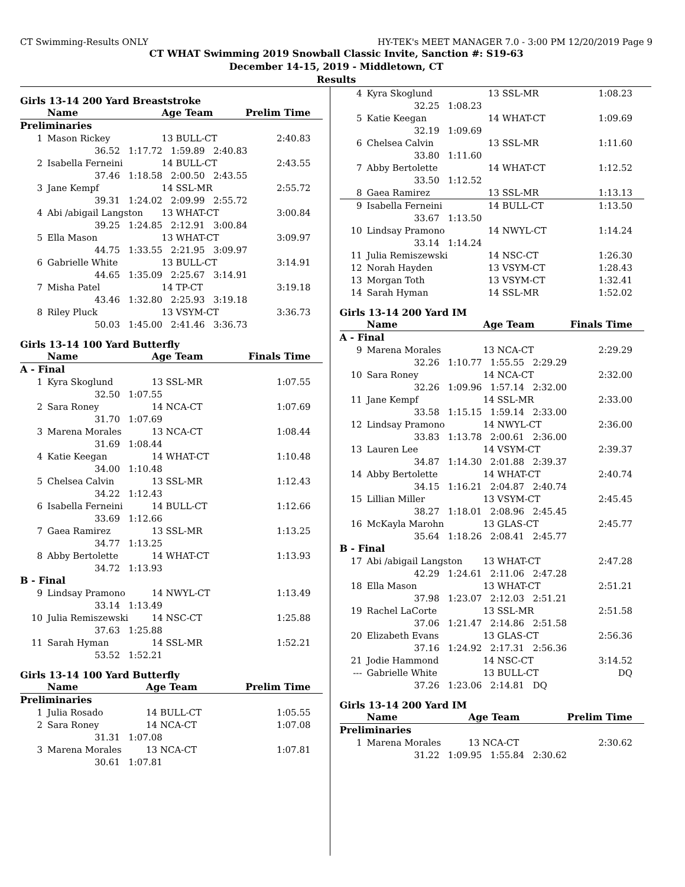CT Swimming-Results ONLY HY-TEK's MEET MANAGER 7.0 - 3:00 PM 12/20/2019 Page 9
CT WHAT Swimming 2019 Snowball Classic Invite, Sanction #: S19-63
December 14-15, 2019 - Middletown, CT
Results
Girls 13-14 200 Yard Breaststroke
| | Name | Age Team | Prelim Time |
| --- | --- | --- | --- |
| Preliminaries | | | |
| 1 | Mason Rickey | 13 BULL-CT | 2:40.83 |
| | 36.52 1:17.72 1:59.89 2:40.83 | | |
| 2 | Isabella Ferneini | 14 BULL-CT | 2:43.55 |
| | 37.46 1:18.58 2:00.50 2:43.55 | | |
| 3 | Jane Kempf | 14 SSL-MR | 2:55.72 |
| | 39.31 1:24.02 2:09.99 2:55.72 | | |
| 4 | Abi /abigail Langston | 13 WHAT-CT | 3:00.84 |
| | 39.25 1:24.85 2:12.91 3:00.84 | | |
| 5 | Ella Mason | 13 WHAT-CT | 3:09.97 |
| | 44.75 1:33.55 2:21.95 3:09.97 | | |
| 6 | Gabrielle White | 13 BULL-CT | 3:14.91 |
| | 44.65 1:35.09 2:25.67 3:14.91 | | |
| 7 | Misha Patel | 14 TP-CT | 3:19.18 |
| | 43.46 1:32.80 2:25.93 3:19.18 | | |
| 8 | Riley Pluck | 13 VSYM-CT | 3:36.73 |
| | 50.03 1:45.00 2:41.46 3:36.73 | | |
Girls 13-14 100 Yard Butterfly
| | Name | Age Team | Finals Time |
| --- | --- | --- | --- |
| A - Final | | | |
| 1 | Kyra Skoglund | 13 SSL-MR | 1:07.55 |
| | 32.50 1:07.55 | | |
| 2 | Sara Roney | 14 NCA-CT | 1:07.69 |
| | 31.70 1:07.69 | | |
| 3 | Marena Morales | 13 NCA-CT | 1:08.44 |
| | 31.69 1:08.44 | | |
| 4 | Katie Keegan | 14 WHAT-CT | 1:10.48 |
| | 34.00 1:10.48 | | |
| 5 | Chelsea Calvin | 13 SSL-MR | 1:12.43 |
| | 34.22 1:12.43 | | |
| 6 | Isabella Ferneini | 14 BULL-CT | 1:12.66 |
| | 33.69 1:12.66 | | |
| 7 | Gaea Ramirez | 13 SSL-MR | 1:13.25 |
| | 34.77 1:13.25 | | |
| 8 | Abby Bertolette | 14 WHAT-CT | 1:13.93 |
| | 34.72 1:13.93 | | |
| B - Final | | | |
| 9 | Lindsay Pramono | 14 NWYL-CT | 1:13.49 |
| | 33.14 1:13.49 | | |
| 10 | Julia Remiszewski | 14 NSC-CT | 1:25.88 |
| | 37.63 1:25.88 | | |
| 11 | Sarah Hyman | 14 SSL-MR | 1:52.21 |
| | 53.52 1:52.21 | | |
Girls 13-14 100 Yard Butterfly
| | Name | Age Team | Prelim Time |
| --- | --- | --- | --- |
| Preliminaries | | | |
| 1 | Julia Rosado | 14 BULL-CT | 1:05.55 |
| 2 | Sara Roney | 14 NCA-CT | 1:07.08 |
| | 31.31 1:07.08 | | |
| 3 | Marena Morales | 13 NCA-CT | 1:07.81 |
| | 30.61 1:07.81 | | |
| 4 | Kyra Skoglund | 13 SSL-MR | 1:08.23 |
| | 32.25 1:08.23 | | |
| 5 | Katie Keegan | 14 WHAT-CT | 1:09.69 |
| | 32.19 1:09.69 | | |
| 6 | Chelsea Calvin | 13 SSL-MR | 1:11.60 |
| | 33.80 1:11.60 | | |
| 7 | Abby Bertolette | 14 WHAT-CT | 1:12.52 |
| | 33.50 1:12.52 | | |
| 8 | Gaea Ramirez | 13 SSL-MR | 1:13.13 |
| 9 | Isabella Ferneini | 14 BULL-CT | 1:13.50 |
| | 33.67 1:13.50 | | |
| 10 | Lindsay Pramono | 14 NWYL-CT | 1:14.24 |
| | 33.14 1:14.24 | | |
| 11 | Julia Remiszewski | 14 NSC-CT | 1:26.30 |
| 12 | Norah Hayden | 13 VSYM-CT | 1:28.43 |
| 13 | Morgan Toth | 13 VSYM-CT | 1:32.41 |
| 14 | Sarah Hyman | 14 SSL-MR | 1:52.02 |
Girls 13-14 200 Yard IM
| | Name | Age Team | Finals Time |
| --- | --- | --- | --- |
| A - Final | | | |
| 9 | Marena Morales | 13 NCA-CT | 2:29.29 |
| | 32.26 1:10.77 1:55.55 2:29.29 | | |
| 10 | Sara Roney | 14 NCA-CT | 2:32.00 |
| | 32.26 1:09.96 1:57.14 2:32.00 | | |
| 11 | Jane Kempf | 14 SSL-MR | 2:33.00 |
| | 33.58 1:15.15 1:59.14 2:33.00 | | |
| 12 | Lindsay Pramono | 14 NWYL-CT | 2:36.00 |
| | 33.83 1:13.78 2:00.61 2:36.00 | | |
| 13 | Lauren Lee | 14 VSYM-CT | 2:39.37 |
| | 34.87 1:14.30 2:01.88 2:39.37 | | |
| 14 | Abby Bertolette | 14 WHAT-CT | 2:40.74 |
| | 34.15 1:16.21 2:04.87 2:40.74 | | |
| 15 | Lillian Miller | 13 VSYM-CT | 2:45.45 |
| | 38.27 1:18.01 2:08.96 2:45.45 | | |
| 16 | McKayla Marohn | 13 GLAS-CT | 2:45.77 |
| | 35.64 1:18.26 2:08.41 2:45.77 | | |
| B - Final | | | |
| 17 | Abi /abigail Langston | 13 WHAT-CT | 2:47.28 |
| | 42.29 1:24.61 2:11.06 2:47.28 | | |
| 18 | Ella Mason | 13 WHAT-CT | 2:51.21 |
| | 37.98 1:23.07 2:12.03 2:51.21 | | |
| 19 | Rachel LaCorte | 13 SSL-MR | 2:51.58 |
| | 37.06 1:21.47 2:14.86 2:51.58 | | |
| 20 | Elizabeth Evans | 13 GLAS-CT | 2:56.36 |
| | 37.16 1:24.92 2:17.31 2:56.36 | | |
| 21 | Jodie Hammond | 14 NSC-CT | 3:14.52 |
| --- | Gabrielle White | 13 BULL-CT | DQ |
| | 37.26 1:23.06 2:14.81 DQ | | |
Girls 13-14 200 Yard IM
| | Name | Age Team | Prelim Time |
| --- | --- | --- | --- |
| Preliminaries | | | |
| 1 | Marena Morales | 13 NCA-CT | 2:30.62 |
| | 31.22 1:09.95 1:55.84 2:30.62 | | |